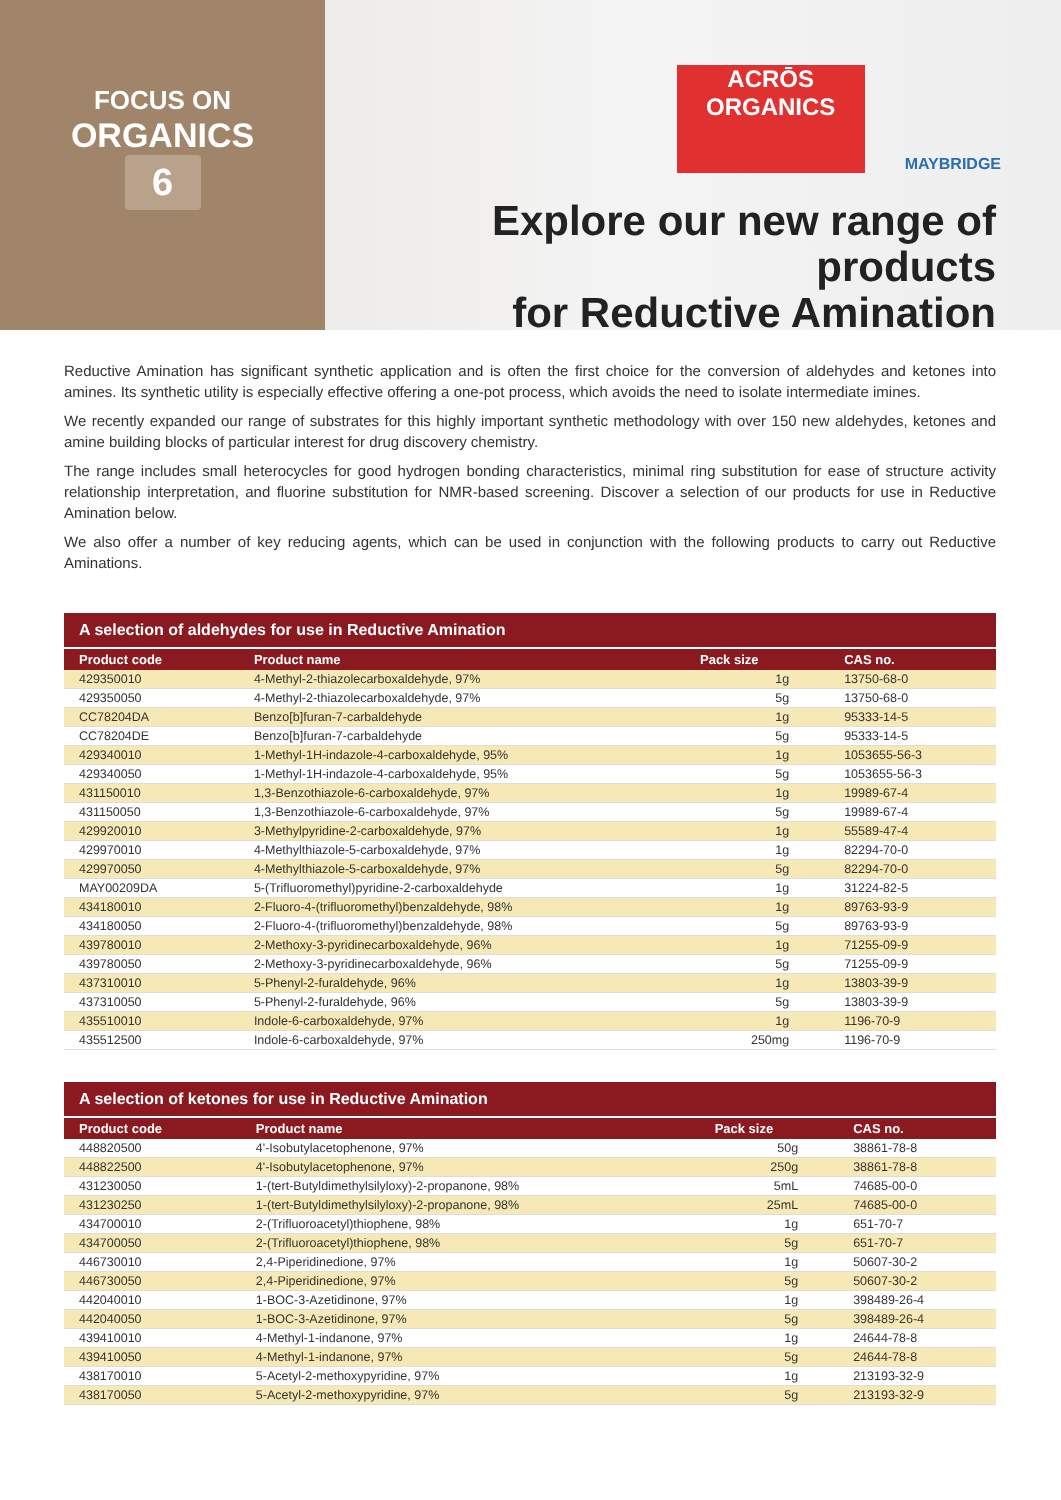FOCUS ON
ORGANICS
6
ACRŌS
ORGANICS
MAYBRIDGE
Explore our new range of products
for Reductive Amination
Reductive Amination has significant synthetic application and is often the first choice for the conversion of aldehydes and ketones into amines. Its synthetic utility is especially effective offering a one-pot process, which avoids the need to isolate intermediate imines.
We recently expanded our range of substrates for this highly important synthetic methodology with over 150 new aldehydes, ketones and amine building blocks of particular interest for drug discovery chemistry.
The range includes small heterocycles for good hydrogen bonding characteristics, minimal ring substitution for ease of structure activity relationship interpretation, and fluorine substitution for NMR-based screening. Discover a selection of our products for use in Reductive Amination below.
We also offer a number of key reducing agents, which can be used in conjunction with the following products to carry out Reductive Aminations.
| A selection of aldehydes for use in Reductive Amination | | | |
| --- | --- | --- | --- |
| Product code | Product name | Pack size | CAS no. |
| 429350010 | 4-Methyl-2-thiazolecarboxaldehyde, 97% | 1g | 13750-68-0 |
| 429350050 | 4-Methyl-2-thiazolecarboxaldehyde, 97% | 5g | 13750-68-0 |
| CC78204DA | Benzo[b]furan-7-carbaldehyde | 1g | 95333-14-5 |
| CC78204DE | Benzo[b]furan-7-carbaldehyde | 5g | 95333-14-5 |
| 429340010 | 1-Methyl-1H-indazole-4-carboxaldehyde, 95% | 1g | 1053655-56-3 |
| 429340050 | 1-Methyl-1H-indazole-4-carboxaldehyde, 95% | 5g | 1053655-56-3 |
| 431150010 | 1,3-Benzothiazole-6-carboxaldehyde, 97% | 1g | 19989-67-4 |
| 431150050 | 1,3-Benzothiazole-6-carboxaldehyde, 97% | 5g | 19989-67-4 |
| 429920010 | 3-Methylpyridine-2-carboxaldehyde, 97% | 1g | 55589-47-4 |
| 429970010 | 4-Methylthiazole-5-carboxaldehyde, 97% | 1g | 82294-70-0 |
| 429970050 | 4-Methylthiazole-5-carboxaldehyde, 97% | 5g | 82294-70-0 |
| MAY00209DA | 5-(Trifluoromethyl)pyridine-2-carboxaldehyde | 1g | 31224-82-5 |
| 434180010 | 2-Fluoro-4-(trifluoromethyl)benzaldehyde, 98% | 1g | 89763-93-9 |
| 434180050 | 2-Fluoro-4-(trifluoromethyl)benzaldehyde, 98% | 5g | 89763-93-9 |
| 439780010 | 2-Methoxy-3-pyridinecarboxaldehyde, 96% | 1g | 71255-09-9 |
| 439780050 | 2-Methoxy-3-pyridinecarboxaldehyde, 96% | 5g | 71255-09-9 |
| 437310010 | 5-Phenyl-2-furaldehyde, 96% | 1g | 13803-39-9 |
| 437310050 | 5-Phenyl-2-furaldehyde, 96% | 5g | 13803-39-9 |
| 435510010 | Indole-6-carboxaldehyde, 97% | 1g | 1196-70-9 |
| 435512500 | Indole-6-carboxaldehyde, 97% | 250mg | 1196-70-9 |
| A selection of ketones for use in Reductive Amination | | | |
| --- | --- | --- | --- |
| Product code | Product name | Pack size | CAS no. |
| 448820500 | 4'-Isobutylacetophenone, 97% | 50g | 38861-78-8 |
| 448822500 | 4'-Isobutylacetophenone, 97% | 250g | 38861-78-8 |
| 431230050 | 1-(tert-Butyldimethylsilyloxy)-2-propanone, 98% | 5mL | 74685-00-0 |
| 431230250 | 1-(tert-Butyldimethylsilyloxy)-2-propanone, 98% | 25mL | 74685-00-0 |
| 434700010 | 2-(Trifluoroacetyl)thiophene, 98% | 1g | 651-70-7 |
| 434700050 | 2-(Trifluoroacetyl)thiophene, 98% | 5g | 651-70-7 |
| 446730010 | 2,4-Piperidinedione, 97% | 1g | 50607-30-2 |
| 446730050 | 2,4-Piperidinedione, 97% | 5g | 50607-30-2 |
| 442040010 | 1-BOC-3-Azetidinone, 97% | 1g | 398489-26-4 |
| 442040050 | 1-BOC-3-Azetidinone, 97% | 5g | 398489-26-4 |
| 439410010 | 4-Methyl-1-indanone, 97% | 1g | 24644-78-8 |
| 439410050 | 4-Methyl-1-indanone, 97% | 5g | 24644-78-8 |
| 438170010 | 5-Acetyl-2-methoxypyridine, 97% | 1g | 213193-32-9 |
| 438170050 | 5-Acetyl-2-methoxypyridine, 97% | 5g | 213193-32-9 |